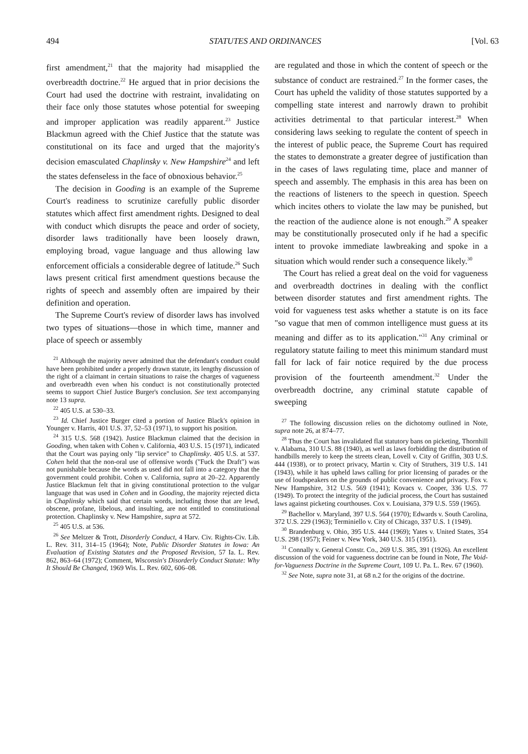494 STATUTES AND ORDINANCES [Vol. 63
first amendment,<sup>21</sup> that the majority had misapplied the overbreadth doctrine.<sup>22</sup> He argued that in prior decisions the Court had used the doctrine with restraint, invalidating on their face only those statutes whose potential for sweeping and improper application was readily apparent.<sup>23</sup> Justice Blackmun agreed with the Chief Justice that the statute was constitutional on its face and urged that the majority's decision emasculated Chaplinsky v. New Hampshire<sup>24</sup> and left the states defenseless in the face of obnoxious behavior.<sup>25</sup>
The decision in Gooding is an example of the Supreme Court's readiness to scrutinize carefully public disorder statutes which affect first amendment rights. Designed to deal with conduct which disrupts the peace and order of society, disorder laws traditionally have been loosely drawn, employing broad, vague language and thus allowing law enforcement officials a considerable degree of latitude.<sup>26</sup> Such laws present critical first amendment questions because the rights of speech and assembly often are impaired by their definition and operation.
The Supreme Court's review of disorder laws has involved two types of situations—those in which time, manner and place of speech or assembly
<sup>21</sup> Although the majority never admitted that the defendant's conduct could have been prohibited under a properly drawn statute, its lengthy discussion of the right of a claimant in certain situations to raise the charges of vagueness and overbreadth even when his conduct is not constitutionally protected seems to support Chief Justice Burger's conclusion. See text accompanying note 13 supra.
<sup>22</sup> 405 U.S. at 530–33.
<sup>23</sup> Id. Chief Justice Burger cited a portion of Justice Black's opinion in Younger v. Harris, 401 U.S. 37, 52–53 (1971), to support his position.
<sup>24</sup> 315 U.S. 568 (1942). Justice Blackmun claimed that the decision in Gooding, when taken with Cohen v. California, 403 U.S. 15 (1971), indicated that the Court was paying only "lip service" to Chaplinsky. 405 U.S. at 537. Cohen held that the non-oral use of offensive words ("Fuck the Draft") was not punishable because the words as used did not fall into a category that the government could prohibit. Cohen v. California, supra at 20–22. Apparently Justice Blackmun felt that in giving constitutional protection to the vulgar language that was used in Cohen and in Gooding, the majority rejected dicta in Chaplinsky which said that certain words, including those that are lewd, obscene, profane, libelous, and insulting, are not entitled to constitutional protection. Chaplinsky v. New Hampshire, supra at 572.
<sup>25</sup> 405 U.S. at 536.
<sup>26</sup> See Meltzer & Trott, Disorderly Conduct, 4 Harv. Civ. Rights-Civ. Lib. L. Rev. 311, 314–15 (1964); Note, Public Disorder Statutes in Iowa: An Evaluation of Existing Statutes and the Proposed Revision, 57 Ia. L. Rev. 862, 863–64 (1972); Comment, Wisconsin's Disorderly Conduct Statute: Why It Should Be Changed, 1969 Wis. L. Rev. 602, 606–08.
are regulated and those in which the content of speech or the substance of conduct are restrained.<sup>27</sup> In the former cases, the Court has upheld the validity of those statutes supported by a compelling state interest and narrowly drawn to prohibit activities detrimental to that particular interest.<sup>28</sup> When considering laws seeking to regulate the content of speech in the interest of public peace, the Supreme Court has required the states to demonstrate a greater degree of justification than in the cases of laws regulating time, place and manner of speech and assembly. The emphasis in this area has been on the reactions of listeners to the speech in question. Speech which incites others to violate the law may be punished, but the reaction of the audience alone is not enough.<sup>29</sup> A speaker may be constitutionally prosecuted only if he had a specific intent to provoke immediate lawbreaking and spoke in a situation which would render such a consequence likely.<sup>30</sup>
The Court has relied a great deal on the void for vagueness and overbreadth doctrines in dealing with the conflict between disorder statutes and first amendment rights. The void for vagueness test asks whether a statute is on its face "so vague that men of common intelligence must guess at its meaning and differ as to its application."<sup>31</sup> Any criminal or regulatory statute failing to meet this minimum standard must fall for lack of fair notice required by the due process provision of the fourteenth amendment.<sup>32</sup> Under the overbreadth doctrine, any criminal statute capable of sweeping
<sup>27</sup> The following discussion relies on the dichotomy outlined in Note, supra note 26, at 874–77.
<sup>28</sup> Thus the Court has invalidated flat statutory bans on picketing, Thornhill v. Alabama, 310 U.S. 88 (1940), as well as laws forbidding the distribution of handbills merely to keep the streets clean, Lovell v. City of Griffin, 303 U.S. 444 (1938), or to protect privacy, Martin v. City of Struthers, 319 U.S. 141 (1943), while it has upheld laws calling for prior licensing of parades or the use of loudspeakers on the grounds of public convenience and privacy. Fox v. New Hampshire, 312 U.S. 569 (1941); Kovacs v. Cooper, 336 U.S. 77 (1949). To protect the integrity of the judicial process, the Court has sustained laws against picketing courthouses. Cox v. Louisiana, 379 U.S. 559 (1965).
<sup>29</sup> Bachellor v. Maryland, 397 U.S. 564 (1970); Edwards v. South Carolina, 372 U.S. 229 (1963); Terminiello v. City of Chicago, 337 U.S. 1 (1949).
<sup>30</sup> Brandenburg v. Ohio, 395 U.S. 444 (1969); Yates v. United States, 354 U.S. 298 (1957); Feiner v. New York, 340 U.S. 315 (1951).
<sup>31</sup> Connally v. General Constr. Co., 269 U.S. 385, 391 (1926). An excellent discussion of the void for vagueness doctrine can be found in Note, The Void-for-Vagueness Doctrine in the Supreme Court, 109 U. Pa. L. Rev. 67 (1960).
<sup>32</sup> See Note, supra note 31, at 68 n.2 for the origins of the doctrine.